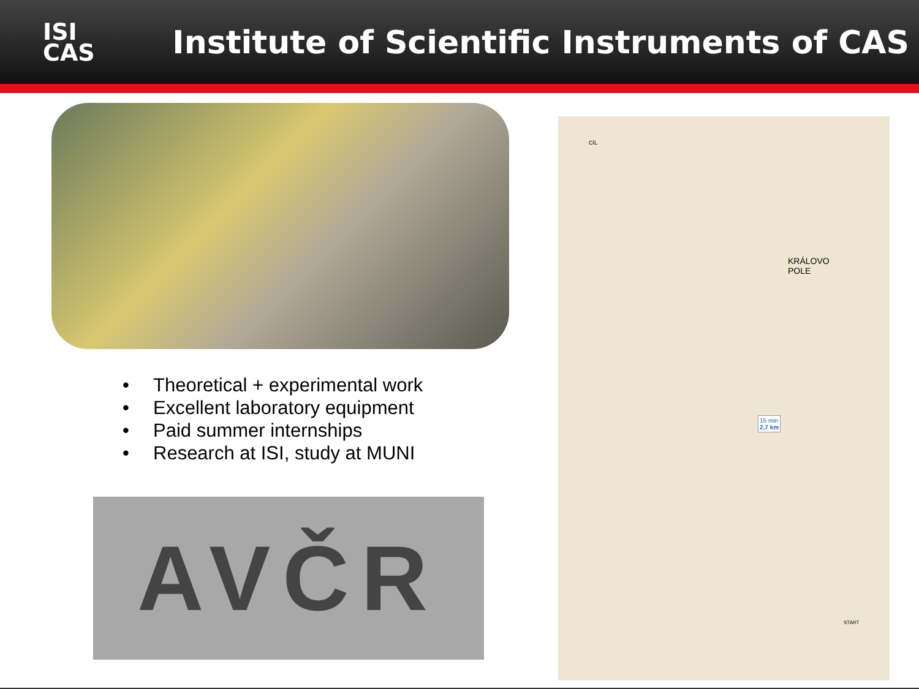ISI
CAS
Institute of Scientific Instruments of CAS
• Theoretical + experimental work
• Excellent laboratory equipment
• Paid summer internships
• Research at ISI, study at MUNI
AVČR
CÍL
KRÁLOVO
POLE
15 min
2,7 km
START